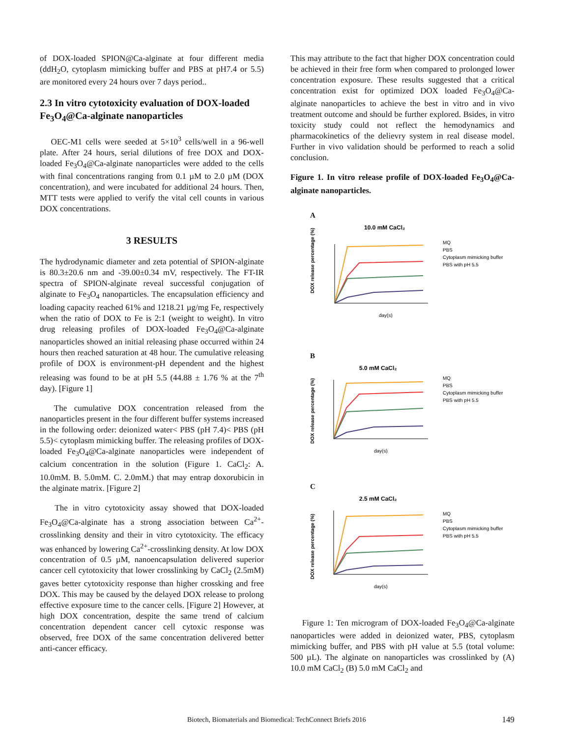of DOX-loaded SPION@Ca-alginate at four different media (ddH<sub>2</sub>O, cytoplasm mimicking buffer and PBS at pH7.4 or 5.5) are monitored every 24 hours over 7 days period..
2.3 In vitro cytotoxicity evaluation of DOX-loaded Fe<sub>3</sub>O<sub>4</sub>@Ca-alginate nanoparticles
OEC-M1 cells were seeded at 5×10<sup>3</sup> cells/well in a 96-well plate. After 24 hours, serial dilutions of free DOX and DOX-loaded Fe<sub>3</sub>O<sub>4</sub>@Ca-alginate nanoparticles were added to the cells with final concentrations ranging from 0.1 µM to 2.0 µM (DOX concentration), and were incubated for additional 24 hours. Then, MTT tests were applied to verify the vital cell counts in various DOX concentrations.
3 RESULTS
The hydrodynamic diameter and zeta potential of SPION-alginate is 80.3±20.6 nm and -39.00±0.34 mV, respectively. The FT-IR spectra of SPION-alginate reveal successful conjugation of alginate to Fe<sub>3</sub>O<sub>4</sub> nanoparticles. The encapsulation efficiency and loading capacity reached 61% and 1218.21 µg/mg Fe, respectively when the ratio of DOX to Fe is 2:1 (weight to weight). In vitro drug releasing profiles of DOX-loaded Fe<sub>3</sub>O<sub>4</sub>@Ca-alginate nanoparticles showed an initial releasing phase occurred within 24 hours then reached saturation at 48 hour. The cumulative releasing profile of DOX is environment-pH dependent and the highest releasing was found to be at pH 5.5 (44.88 ± 1.76 % at the 7<sup>th</sup> day). [Figure 1]
The cumulative DOX concentration released from the nanoparticles present in the four different buffer systems increased in the following order: deionized water< PBS (pH 7.4)< PBS (pH 5.5)< cytoplasm mimicking buffer. The releasing profiles of DOX-loaded Fe<sub>3</sub>O<sub>4</sub>@Ca-alginate nanoparticles were independent of calcium concentration in the solution (Figure 1. CaCl<sub>2</sub>: A. 10.0mM. B. 5.0mM. C. 2.0mM.) that may entrap doxorubicin in the alginate matrix. [Figure 2]
The in vitro cytotoxicity assay showed that DOX-loaded Fe<sub>3</sub>O<sub>4</sub>@Ca-alginate has a strong association between Ca<sup>2+</sup>-crosslinking density and their in vitro cytotoxicity. The efficacy was enhanced by lowering Ca<sup>2+</sup>-crosslinking density. At low DOX concentration of 0.5 µM, nanoencapsulation delivered superior cancer cell cytotoxicity that lower crosslinking by CaCl<sub>2</sub> (2.5mM) gaves better cytotoxicity response than higher crossking and free DOX. This may be caused by the delayed DOX release to prolong effective exposure time to the cancer cells. [Figure 2] However, at high DOX concentration, despite the same trend of calcium concentration dependent cancer cell cytoxic response was observed, free DOX of the same concentration delivered better anti-cancer efficacy.
This may attribute to the fact that higher DOX concentration could be achieved in their free form when compared to prolonged lower concentration exposure. These results suggested that a critical concentration exist for optimized DOX loaded Fe<sub>3</sub>O<sub>4</sub>@Ca-alginate nanoparticles to achieve the best in vitro and in vivo treatment outcome and should be further explored. Bsides, in vitro toxicity study could not reflect the hemodynamics and pharmacokinetics of the delievry system in real disease model. Further in vivo validation should be performed to reach a solid conclusion.
Figure 1. In vitro release profile of DOX-loaded Fe<sub>3</sub>O<sub>4</sub>@Ca-alginate nanoparticles.
A
10.0 mM CaCl₂
DOX release percentage (%)
day(s)
MQ
PBS
Cytoplasm mimicking buffer
PBS with pH 5.5
B
5.0 mM CaCl₂
DOX release percentage (%)
day(s)
MQ
PBS
Cytoplasm mimicking buffer
PBS with pH 5.5
C
2.5 mM CaCl₂
DOX release percentage (%)
day(s)
MQ
PBS
Cytoplasm mimicking buffer
PBS with pH 5.5
Figure 1: Ten microgram of DOX-loaded Fe<sub>3</sub>O<sub>4</sub>@Ca-alginate nanoparticles were added in deionized water, PBS, cytoplasm mimicking buffer, and PBS with pH value at 5.5 (total volume: 500 µL). The alginate on nanoparticles was crosslinked by (A) 10.0 mM CaCl<sub>2</sub> (B) 5.0 mM CaCl<sub>2</sub> and
Biotech, Biomaterials and Biomedical: TechConnect Briefs 2016 149